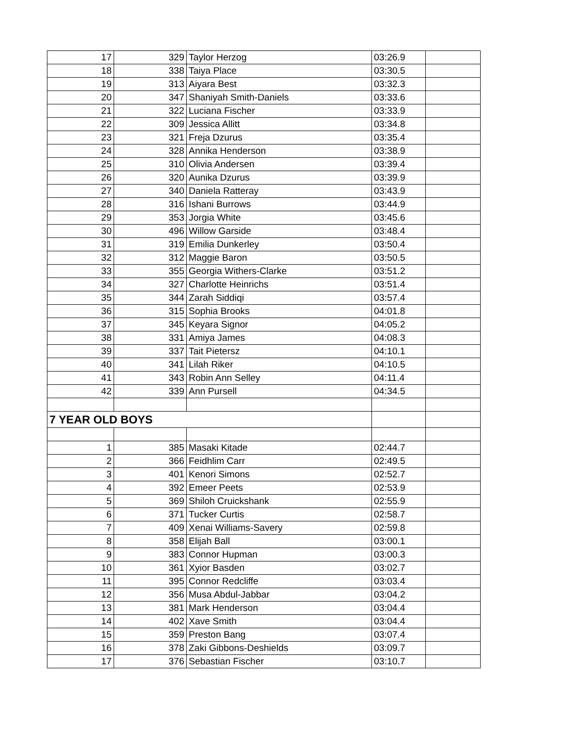| 17 | 329 | Taylor Herzog | 03:26.9 | |
| 18 | 338 | Taiya Place | 03:30.5 | |
| 19 | 313 | Aiyara Best | 03:32.3 | |
| 20 | 347 | Shaniyah Smith-Daniels | 03:33.6 | |
| 21 | 322 | Luciana Fischer | 03:33.9 | |
| 22 | 309 | Jessica Allitt | 03:34.8 | |
| 23 | 321 | Freja Dzurus | 03:35.4 | |
| 24 | 328 | Annika Henderson | 03:38.9 | |
| 25 | 310 | Olivia Andersen | 03:39.4 | |
| 26 | 320 | Aunika Dzurus | 03:39.9 | |
| 27 | 340 | Daniela Ratteray | 03:43.9 | |
| 28 | 316 | Ishani Burrows | 03:44.9 | |
| 29 | 353 | Jorgia White | 03:45.6 | |
| 30 | 496 | Willow Garside | 03:48.4 | |
| 31 | 319 | Emilia Dunkerley | 03:50.4 | |
| 32 | 312 | Maggie Baron | 03:50.5 | |
| 33 | 355 | Georgia Withers-Clarke | 03:51.2 | |
| 34 | 327 | Charlotte Heinrichs | 03:51.4 | |
| 35 | 344 | Zarah Siddiqi | 03:57.4 | |
| 36 | 315 | Sophia Brooks | 04:01.8 | |
| 37 | 345 | Keyara Signor | 04:05.2 | |
| 38 | 331 | Amiya James | 04:08.3 | |
| 39 | 337 | Tait Pietersz | 04:10.1 | |
| 40 | 341 | Lilah Riker | 04:10.5 | |
| 41 | 343 | Robin Ann Selley | 04:11.4 | |
| 42 | 339 | Ann Pursell | 04:34.5 | |
| 7 YEAR OLD BOYS | | | | |
| 1 | 385 | Masaki Kitade | 02:44.7 | |
| 2 | 366 | Feidhlim Carr | 02:49.5 | |
| 3 | 401 | Kenori Simons | 02:52.7 | |
| 4 | 392 | Emeer Peets | 02:53.9 | |
| 5 | 369 | Shiloh Cruickshank | 02:55.9 | |
| 6 | 371 | Tucker Curtis | 02:58.7 | |
| 7 | 409 | Xenai Williams-Savery | 02:59.8 | |
| 8 | 358 | Elijah Ball | 03:00.1 | |
| 9 | 383 | Connor Hupman | 03:00.3 | |
| 10 | 361 | Xyior Basden | 03:02.7 | |
| 11 | 395 | Connor Redcliffe | 03:03.4 | |
| 12 | 356 | Musa Abdul-Jabbar | 03:04.2 | |
| 13 | 381 | Mark Henderson | 03:04.4 | |
| 14 | 402 | Xave Smith | 03:04.4 | |
| 15 | 359 | Preston Bang | 03:07.4 | |
| 16 | 378 | Zaki Gibbons-Deshields | 03:09.7 | |
| 17 | 376 | Sebastian Fischer | 03:10.7 | |